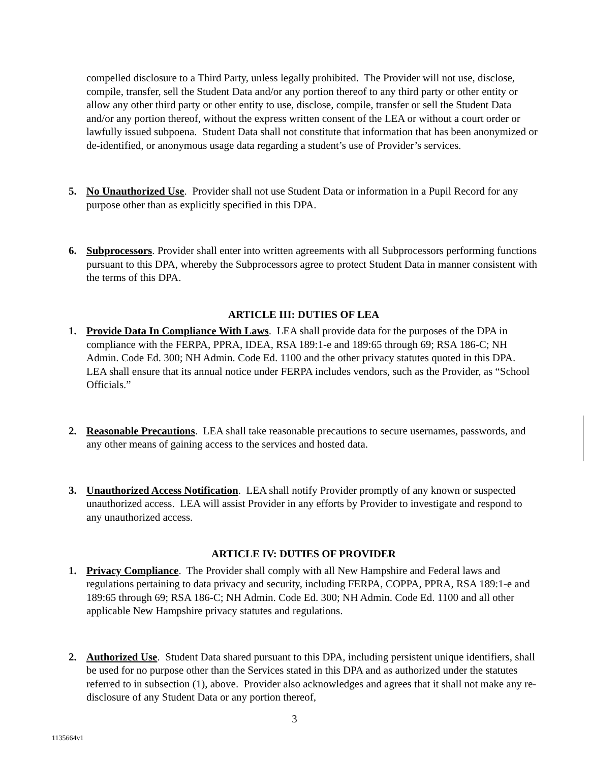compelled disclosure to a Third Party, unless legally prohibited. The Provider will not use, disclose, compile, transfer, sell the Student Data and/or any portion thereof to any third party or other entity or allow any other third party or other entity to use, disclose, compile, transfer or sell the Student Data and/or any portion thereof, without the express written consent of the LEA or without a court order or lawfully issued subpoena. Student Data shall not constitute that information that has been anonymized or de-identified, or anonymous usage data regarding a student’s use of Provider’s services.
5. No Unauthorized Use. Provider shall not use Student Data or information in a Pupil Record for any purpose other than as explicitly specified in this DPA.
6. Subprocessors. Provider shall enter into written agreements with all Subprocessors performing functions pursuant to this DPA, whereby the Subprocessors agree to protect Student Data in manner consistent with the terms of this DPA.
ARTICLE III: DUTIES OF LEA
1. Provide Data In Compliance With Laws. LEA shall provide data for the purposes of the DPA in compliance with the FERPA, PPRA, IDEA, RSA 189:1-e and 189:65 through 69; RSA 186-C; NH Admin. Code Ed. 300; NH Admin. Code Ed. 1100 and the other privacy statutes quoted in this DPA. LEA shall ensure that its annual notice under FERPA includes vendors, such as the Provider, as “School Officials.”
2. Reasonable Precautions. LEA shall take reasonable precautions to secure usernames, passwords, and any other means of gaining access to the services and hosted data.
3. Unauthorized Access Notification. LEA shall notify Provider promptly of any known or suspected unauthorized access. LEA will assist Provider in any efforts by Provider to investigate and respond to any unauthorized access.
ARTICLE IV: DUTIES OF PROVIDER
1. Privacy Compliance. The Provider shall comply with all New Hampshire and Federal laws and regulations pertaining to data privacy and security, including FERPA, COPPA, PPRA, RSA 189:1-e and 189:65 through 69; RSA 186-C; NH Admin. Code Ed. 300; NH Admin. Code Ed. 1100 and all other applicable New Hampshire privacy statutes and regulations.
2. Authorized Use. Student Data shared pursuant to this DPA, including persistent unique identifiers, shall be used for no purpose other than the Services stated in this DPA and as authorized under the statutes referred to in subsection (1), above. Provider also acknowledges and agrees that it shall not make any re-disclosure of any Student Data or any portion thereof,
3
1135664v1